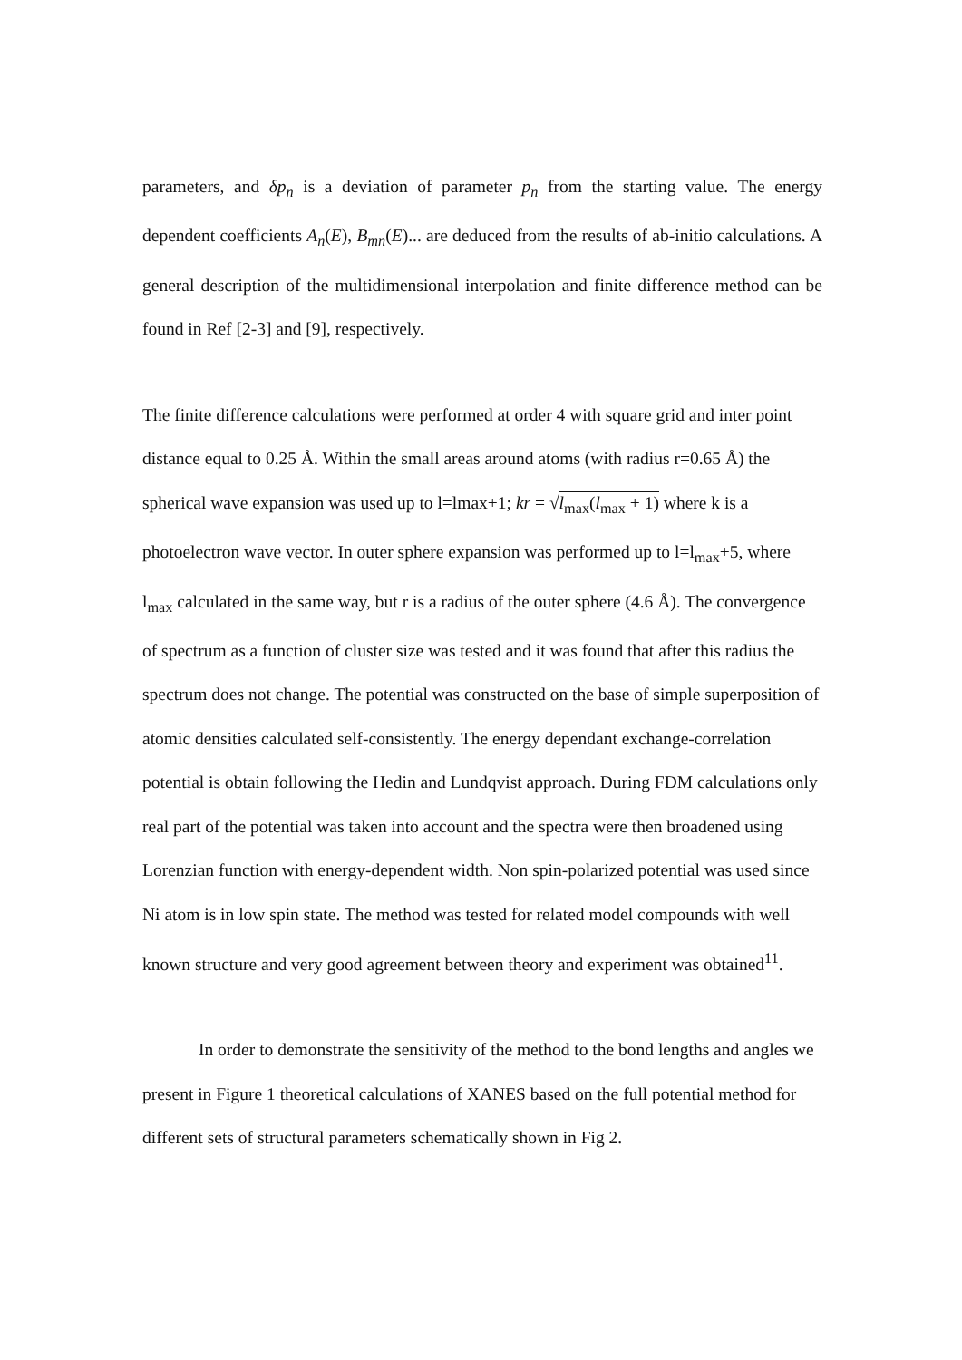parameters, and δp<sub>n</sub> is a deviation of parameter p<sub>n</sub> from the starting value. The energy dependent coefficients A<sub>n</sub>(E), B<sub>mn</sub>(E)... are deduced from the results of ab-initio calculations. A general description of the multidimensional interpolation and finite difference method can be found in Ref [2-3] and [9], respectively.
The finite difference calculations were performed at order 4 with square grid and inter point distance equal to 0.25 Å. Within the small areas around atoms (with radius r=0.65 Å) the spherical wave expansion was used up to l=lmax+1; kr = √l<sub>max</sub>(l<sub>max</sub> + 1) where k is a photoelectron wave vector. In outer sphere expansion was performed up to l=l<sub>max</sub>+5, where l<sub>max</sub> calculated in the same way, but r is a radius of the outer sphere (4.6 Å). The convergence of spectrum as a function of cluster size was tested and it was found that after this radius the spectrum does not change. The potential was constructed on the base of simple superposition of atomic densities calculated self-consistently. The energy dependant exchange-correlation potential is obtain following the Hedin and Lundqvist approach. During FDM calculations only real part of the potential was taken into account and the spectra were then broadened using Lorenzian function with energy-dependent width. Non spin-polarized potential was used since Ni atom is in low spin state. The method was tested for related model compounds with well known structure and very good agreement between theory and experiment was obtained<sup>11</sup>.
In order to demonstrate the sensitivity of the method to the bond lengths and angles we present in Figure 1 theoretical calculations of XANES based on the full potential method for different sets of structural parameters schematically shown in Fig 2.